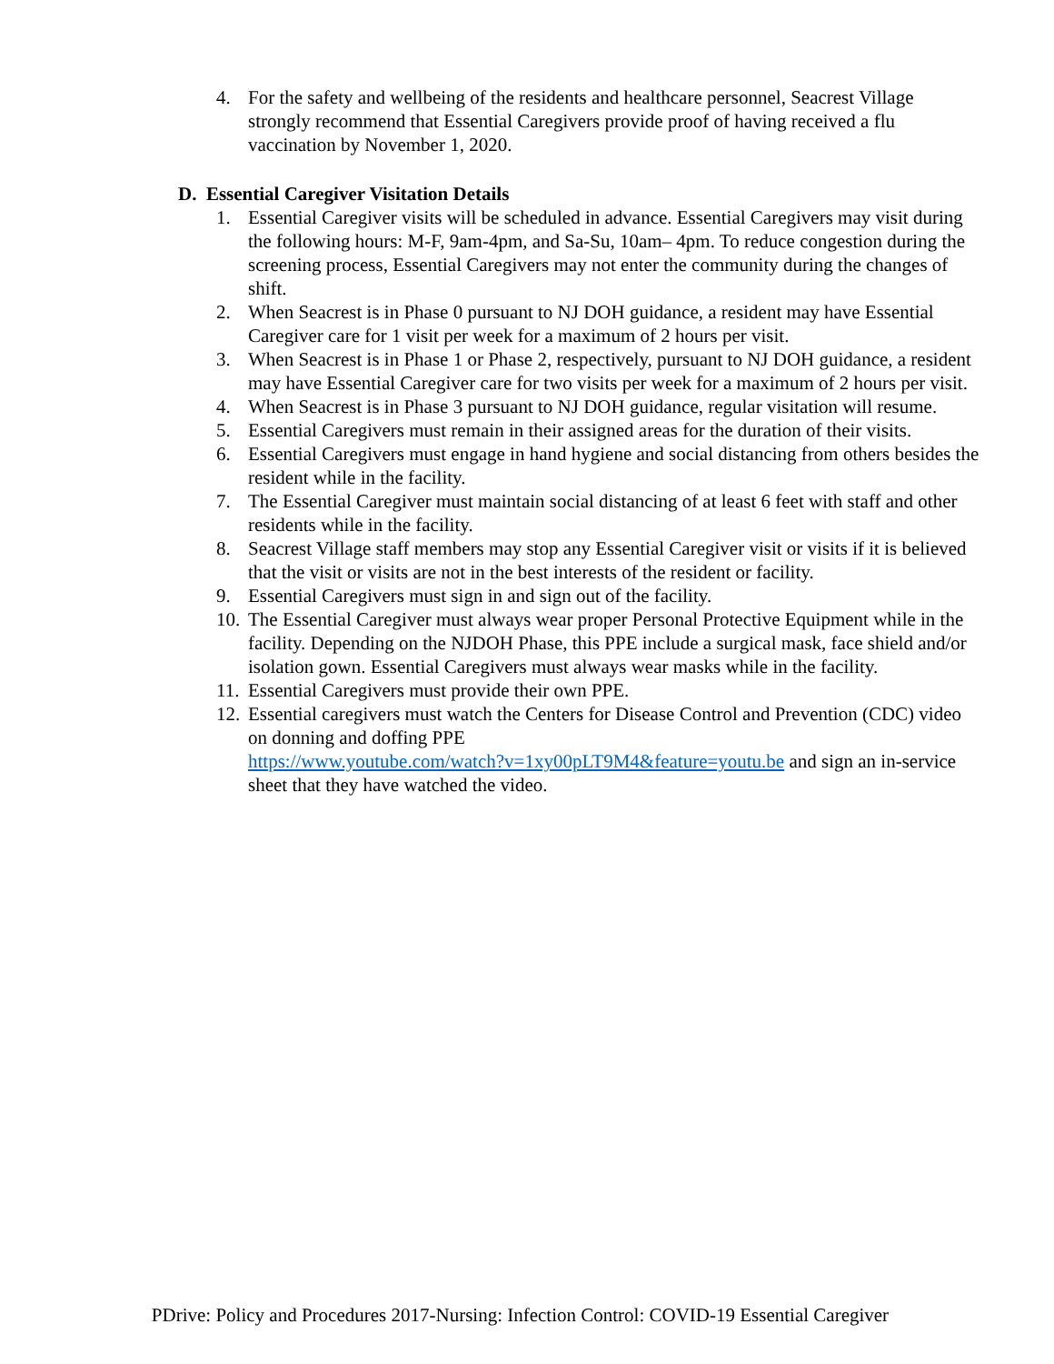4. For the safety and wellbeing of the residents and healthcare personnel, Seacrest Village strongly recommend that Essential Caregivers provide proof of having received a flu vaccination by November 1, 2020.
D. Essential Caregiver Visitation Details
1. Essential Caregiver visits will be scheduled in advance. Essential Caregivers may visit during the following hours: M-F, 9am-4pm, and Sa-Su, 10am– 4pm. To reduce congestion during the screening process, Essential Caregivers may not enter the community during the changes of shift.
2. When Seacrest is in Phase 0 pursuant to NJ DOH guidance, a resident may have Essential Caregiver care for 1 visit per week for a maximum of 2 hours per visit.
3. When Seacrest is in Phase 1 or Phase 2, respectively, pursuant to NJ DOH guidance, a resident may have Essential Caregiver care for two visits per week for a maximum of 2 hours per visit.
4. When Seacrest is in Phase 3 pursuant to NJ DOH guidance, regular visitation will resume.
5. Essential Caregivers must remain in their assigned areas for the duration of their visits.
6. Essential Caregivers must engage in hand hygiene and social distancing from others besides the resident while in the facility.
7. The Essential Caregiver must maintain social distancing of at least 6 feet with staff and other residents while in the facility.
8. Seacrest Village staff members may stop any Essential Caregiver visit or visits if it is believed that the visit or visits are not in the best interests of the resident or facility.
9. Essential Caregivers must sign in and sign out of the facility.
10. The Essential Caregiver must always wear proper Personal Protective Equipment while in the facility. Depending on the NJDOH Phase, this PPE include a surgical mask, face shield and/or isolation gown. Essential Caregivers must always wear masks while in the facility.
11. Essential Caregivers must provide their own PPE.
12. Essential caregivers must watch the Centers for Disease Control and Prevention (CDC) video on donning and doffing PPE
https://www.youtube.com/watch?v=1xy00pLT9M4&feature=youtu.be and sign an in-service sheet that they have watched the video.
PDrive: Policy and Procedures 2017-Nursing: Infection Control: COVID-19 Essential Caregiver